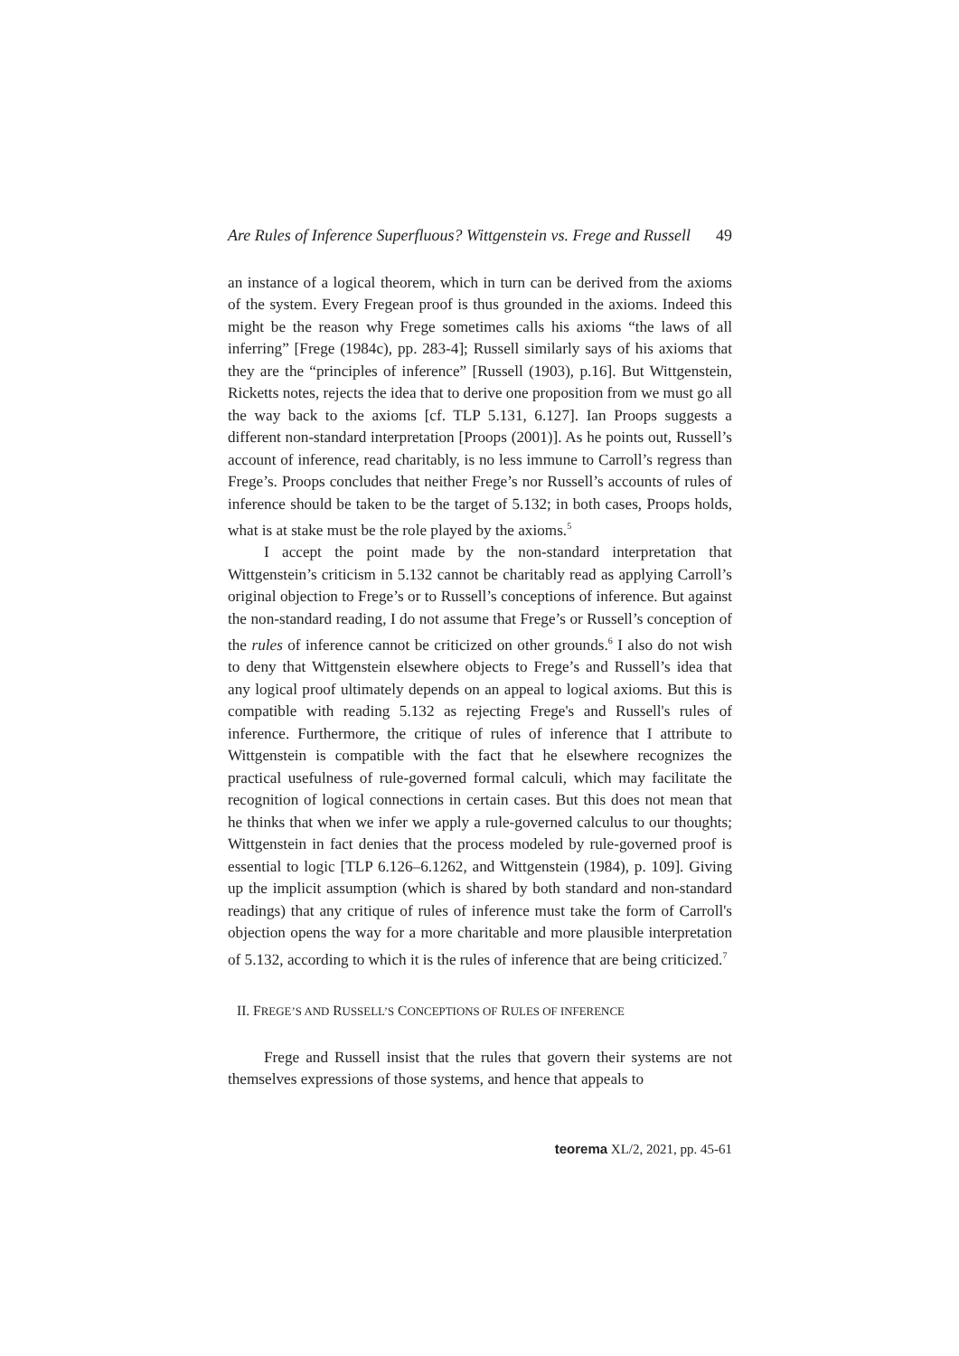Are Rules of Inference Superfluous? Wittgenstein vs. Frege and Russell 49
an instance of a logical theorem, which in turn can be derived from the axioms of the system. Every Fregean proof is thus grounded in the axioms. Indeed this might be the reason why Frege sometimes calls his axioms “the laws of all inferring” [Frege (1984c), pp. 283-4]; Russell similarly says of his axioms that they are the “principles of inference” [Russell (1903), p.16]. But Wittgenstein, Ricketts notes, rejects the idea that to derive one proposition from we must go all the way back to the axioms [cf. TLP 5.131, 6.127]. Ian Proops suggests a different non-standard interpretation [Proops (2001)]. As he points out, Russell’s account of inference, read charitably, is no less immune to Carroll’s regress than Frege’s. Proops concludes that neither Frege’s nor Russell’s accounts of rules of inference should be taken to be the target of 5.132; in both cases, Proops holds, what is at stake must be the role played by the axioms.<sup>5</sup>
I accept the point made by the non-standard interpretation that Wittgenstein’s criticism in 5.132 cannot be charitably read as applying Carroll’s original objection to Frege’s or to Russell’s conceptions of inference. But against the non-standard reading, I do not assume that Frege’s or Russell’s conception of the rules of inference cannot be criticized on other grounds.<sup>6</sup> I also do not wish to deny that Wittgenstein elsewhere objects to Frege’s and Russell’s idea that any logical proof ultimately depends on an appeal to logical axioms. But this is compatible with reading 5.132 as rejecting Frege's and Russell's rules of inference. Furthermore, the critique of rules of inference that I attribute to Wittgenstein is compatible with the fact that he elsewhere recognizes the practical usefulness of rule-governed formal calculi, which may facilitate the recognition of logical connections in certain cases. But this does not mean that he thinks that when we infer we apply a rule-governed calculus to our thoughts; Wittgenstein in fact denies that the process modeled by rule-governed proof is essential to logic [TLP 6.126–6.1262, and Wittgenstein (1984), p. 109]. Giving up the implicit assumption (which is shared by both standard and non-standard readings) that any critique of rules of inference must take the form of Carroll's objection opens the way for a more charitable and more plausible interpretation of 5.132, according to which it is the rules of inference that are being criticized.<sup>7</sup>
II. FREGE’S AND RUSSELL’S CONCEPTIONS OF RULES OF INFERENCE
Frege and Russell insist that the rules that govern their systems are not themselves expressions of those systems, and hence that appeals to
teorema XL/2, 2021, pp. 45-61